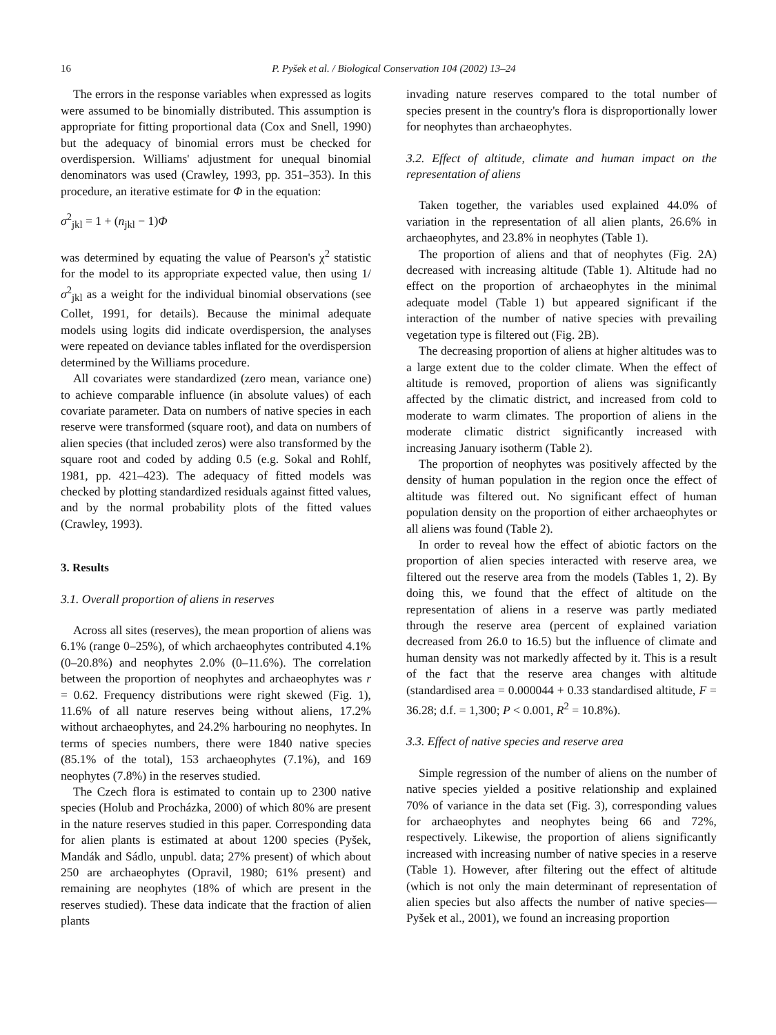16 P. Pyšek et al. / Biological Conservation 104 (2002) 13–24
The errors in the response variables when expressed as logits were assumed to be binomially distributed. This assumption is appropriate for fitting proportional data (Cox and Snell, 1990) but the adequacy of binomial errors must be checked for overdispersion. Williams' adjustment for unequal binomial denominators was used (Crawley, 1993, pp. 351–353). In this procedure, an iterative estimate for Φ in the equation:
σ<sup>2</sup><sub>jkl</sub> = 1 + (n<sub>jkl</sub> − 1)Φ
was determined by equating the value of Pearson's χ<sup>2</sup> statistic for the model to its appropriate expected value, then using 1/σ<sup>2</sup><sub>jkl</sub> as a weight for the individual binomial observations (see Collet, 1991, for details). Because the minimal adequate models using logits did indicate overdispersion, the analyses were repeated on deviance tables inflated for the overdispersion determined by the Williams procedure.
All covariates were standardized (zero mean, variance one) to achieve comparable influence (in absolute values) of each covariate parameter. Data on numbers of native species in each reserve were transformed (square root), and data on numbers of alien species (that included zeros) were also transformed by the square root and coded by adding 0.5 (e.g. Sokal and Rohlf, 1981, pp. 421–423). The adequacy of fitted models was checked by plotting standardized residuals against fitted values, and by the normal probability plots of the fitted values (Crawley, 1993).
3. Results
3.1. Overall proportion of aliens in reserves
Across all sites (reserves), the mean proportion of aliens was 6.1% (range 0–25%), of which archaeophytes contributed 4.1% (0–20.8%) and neophytes 2.0% (0–11.6%). The correlation between the proportion of neophytes and archaeophytes was r = 0.62. Frequency distributions were right skewed (Fig. 1), 11.6% of all nature reserves being without aliens, 17.2% without archaeophytes, and 24.2% harbouring no neophytes. In terms of species numbers, there were 1840 native species (85.1% of the total), 153 archaeophytes (7.1%), and 169 neophytes (7.8%) in the reserves studied.
The Czech flora is estimated to contain up to 2300 native species (Holub and Procházka, 2000) of which 80% are present in the nature reserves studied in this paper. Corresponding data for alien plants is estimated at about 1200 species (Pyšek, Mandák and Sádlo, unpubl. data; 27% present) of which about 250 are archaeophytes (Opravil, 1980; 61% present) and remaining are neophytes (18% of which are present in the reserves studied). These data indicate that the fraction of alien plants
invading nature reserves compared to the total number of species present in the country's flora is disproportionally lower for neophytes than archaeophytes.
3.2. Effect of altitude, climate and human impact on the representation of aliens
Taken together, the variables used explained 44.0% of variation in the representation of all alien plants, 26.6% in archaeophytes, and 23.8% in neophytes (Table 1).
The proportion of aliens and that of neophytes (Fig. 2A) decreased with increasing altitude (Table 1). Altitude had no effect on the proportion of archaeophytes in the minimal adequate model (Table 1) but appeared significant if the interaction of the number of native species with prevailing vegetation type is filtered out (Fig. 2B).
The decreasing proportion of aliens at higher altitudes was to a large extent due to the colder climate. When the effect of altitude is removed, proportion of aliens was significantly affected by the climatic district, and increased from cold to moderate to warm climates. The proportion of aliens in the moderate climatic district significantly increased with increasing January isotherm (Table 2).
The proportion of neophytes was positively affected by the density of human population in the region once the effect of altitude was filtered out. No significant effect of human population density on the proportion of either archaeophytes or all aliens was found (Table 2).
In order to reveal how the effect of abiotic factors on the proportion of alien species interacted with reserve area, we filtered out the reserve area from the models (Tables 1, 2). By doing this, we found that the effect of altitude on the representation of aliens in a reserve was partly mediated through the reserve area (percent of explained variation decreased from 26.0 to 16.5) but the influence of climate and human density was not markedly affected by it. This is a result of the fact that the reserve area changes with altitude (standardised area = 0.000044 + 0.33 standardised altitude, F = 36.28; d.f. = 1,300; P < 0.001, R<sup>2</sup> = 10.8%).
3.3. Effect of native species and reserve area
Simple regression of the number of aliens on the number of native species yielded a positive relationship and explained 70% of variance in the data set (Fig. 3), corresponding values for archaeophytes and neophytes being 66 and 72%, respectively. Likewise, the proportion of aliens significantly increased with increasing number of native species in a reserve (Table 1). However, after filtering out the effect of altitude (which is not only the main determinant of representation of alien species but also affects the number of native species— Pyšek et al., 2001), we found an increasing proportion